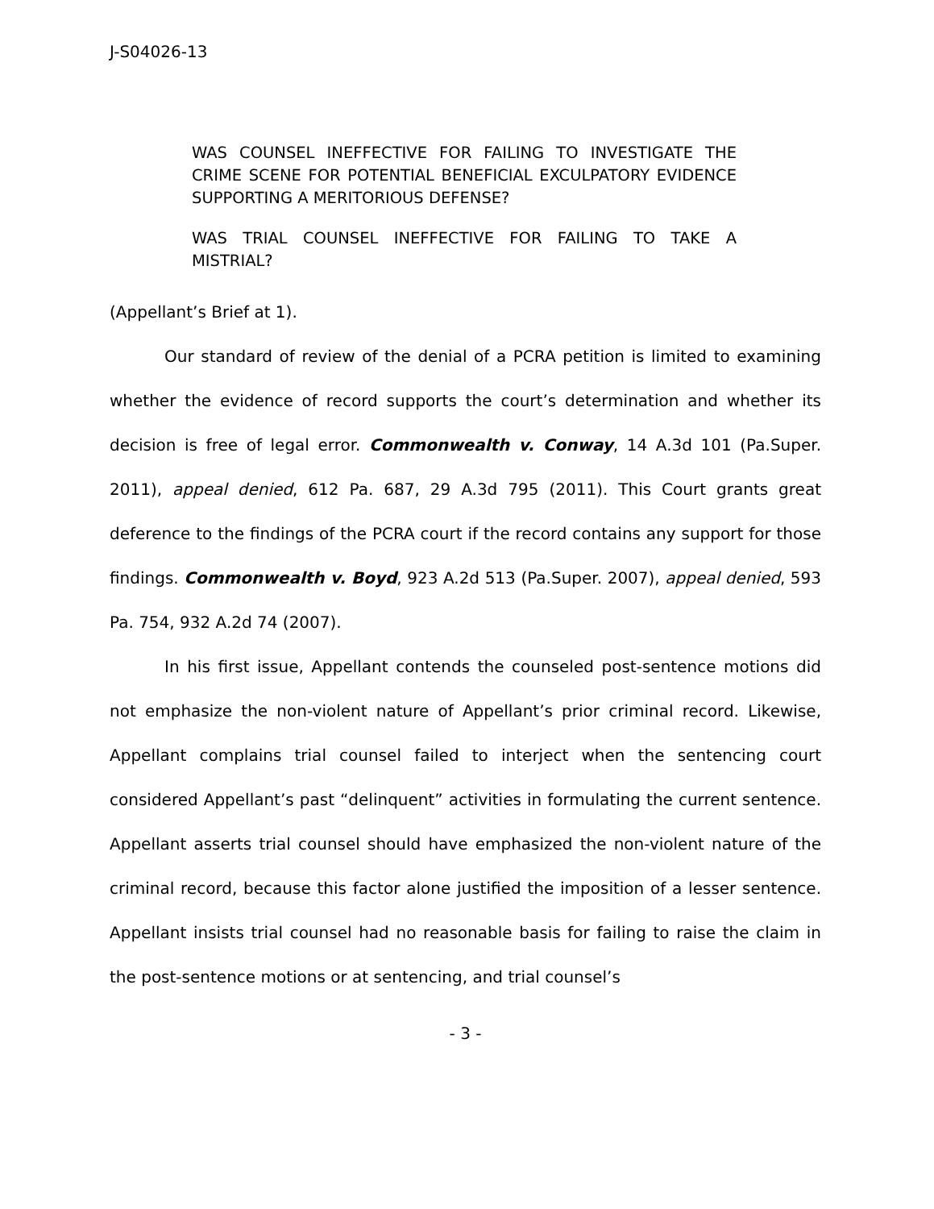J-S04026-13
WAS COUNSEL INEFFECTIVE FOR FAILING TO INVESTIGATE THE CRIME SCENE FOR POTENTIAL BENEFICIAL EXCULPATORY EVIDENCE SUPPORTING A MERITORIOUS DEFENSE?
WAS TRIAL COUNSEL INEFFECTIVE FOR FAILING TO TAKE A MISTRIAL?
(Appellant’s Brief at 1).
Our standard of review of the denial of a PCRA petition is limited to examining whether the evidence of record supports the court’s determination and whether its decision is free of legal error. Commonwealth v. Conway, 14 A.3d 101 (Pa.Super. 2011), appeal denied, 612 Pa. 687, 29 A.3d 795 (2011). This Court grants great deference to the findings of the PCRA court if the record contains any support for those findings. Commonwealth v. Boyd, 923 A.2d 513 (Pa.Super. 2007), appeal denied, 593 Pa. 754, 932 A.2d 74 (2007).
In his first issue, Appellant contends the counseled post-sentence motions did not emphasize the non-violent nature of Appellant’s prior criminal record. Likewise, Appellant complains trial counsel failed to interject when the sentencing court considered Appellant’s past “delinquent” activities in formulating the current sentence. Appellant asserts trial counsel should have emphasized the non-violent nature of the criminal record, because this factor alone justified the imposition of a lesser sentence. Appellant insists trial counsel had no reasonable basis for failing to raise the claim in the post-sentence motions or at sentencing, and trial counsel’s
- 3 -